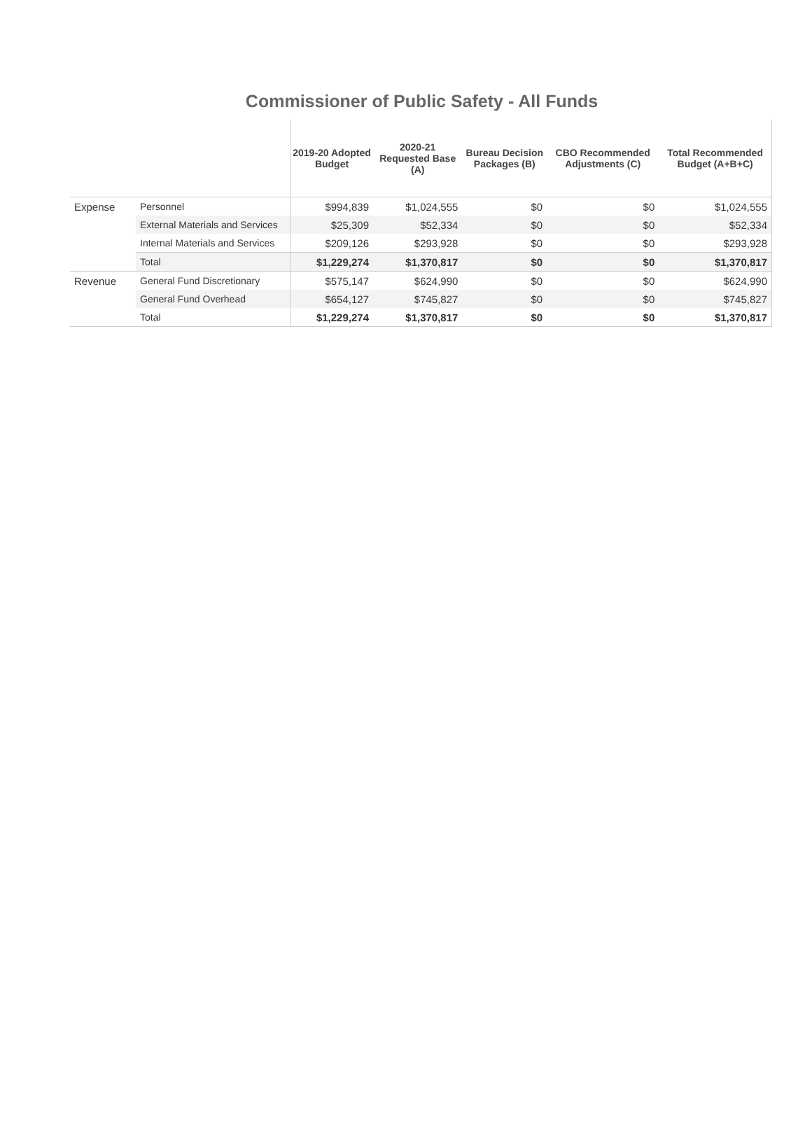Commissioner of Public Safety - All Funds
| | | 2019-20 Adopted Budget | 2020-21 Requested Base (A) | Bureau Decision Packages (B) | CBO Recommended Adjustments (C) | Total Recommended Budget (A+B+C) |
| --- | --- | --- | --- | --- | --- | --- |
| Expense | Personnel | $994,839 | $1,024,555 | $0 | $0 | $1,024,555 |
| | External Materials and Services | $25,309 | $52,334 | $0 | $0 | $52,334 |
| | Internal Materials and Services | $209,126 | $293,928 | $0 | $0 | $293,928 |
| | Total | $1,229,274 | $1,370,817 | $0 | $0 | $1,370,817 |
| Revenue | General Fund Discretionary | $575,147 | $624,990 | $0 | $0 | $624,990 |
| | General Fund Overhead | $654,127 | $745,827 | $0 | $0 | $745,827 |
| | Total | $1,229,274 | $1,370,817 | $0 | $0 | $1,370,817 |